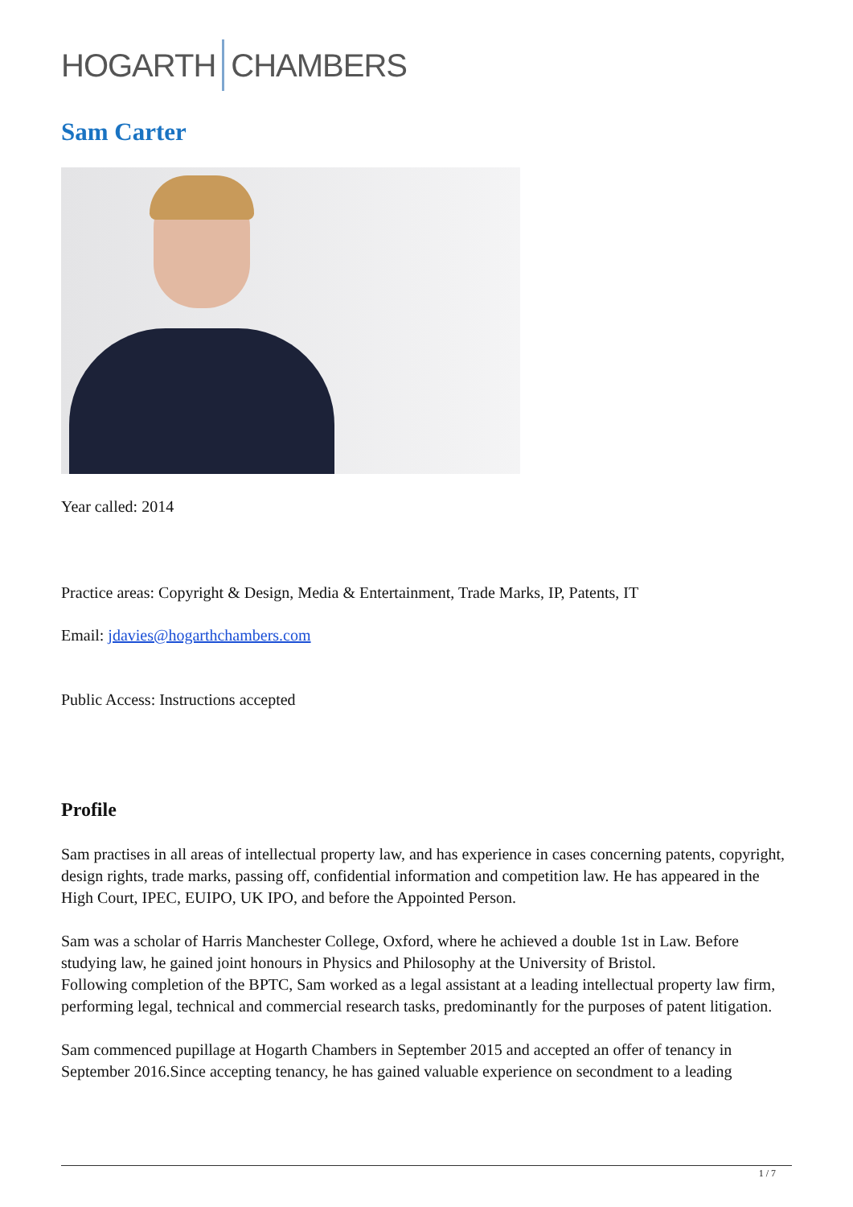HOGARTH CHAMBERS
Sam Carter
Year called: 2014
Practice areas: Copyright & Design, Media & Entertainment, Trade Marks, IP, Patents, IT
Email: jdavies@hogarthchambers.com
Public Access: Instructions accepted
Profile
Sam practises in all areas of intellectual property law, and has experience in cases concerning patents, copyright, design rights, trade marks, passing off, confidential information and competition law. He has appeared in the High Court, IPEC, EUIPO, UK IPO, and before the Appointed Person.
Sam was a scholar of Harris Manchester College, Oxford, where he achieved a double 1st in Law. Before studying law, he gained joint honours in Physics and Philosophy at the University of Bristol.
Following completion of the BPTC, Sam worked as a legal assistant at a leading intellectual property law firm, performing legal, technical and commercial research tasks, predominantly for the purposes of patent litigation.
Sam commenced pupillage at Hogarth Chambers in September 2015 and accepted an offer of tenancy in September 2016.Since accepting tenancy, he has gained valuable experience on secondment to a leading
1 / 7